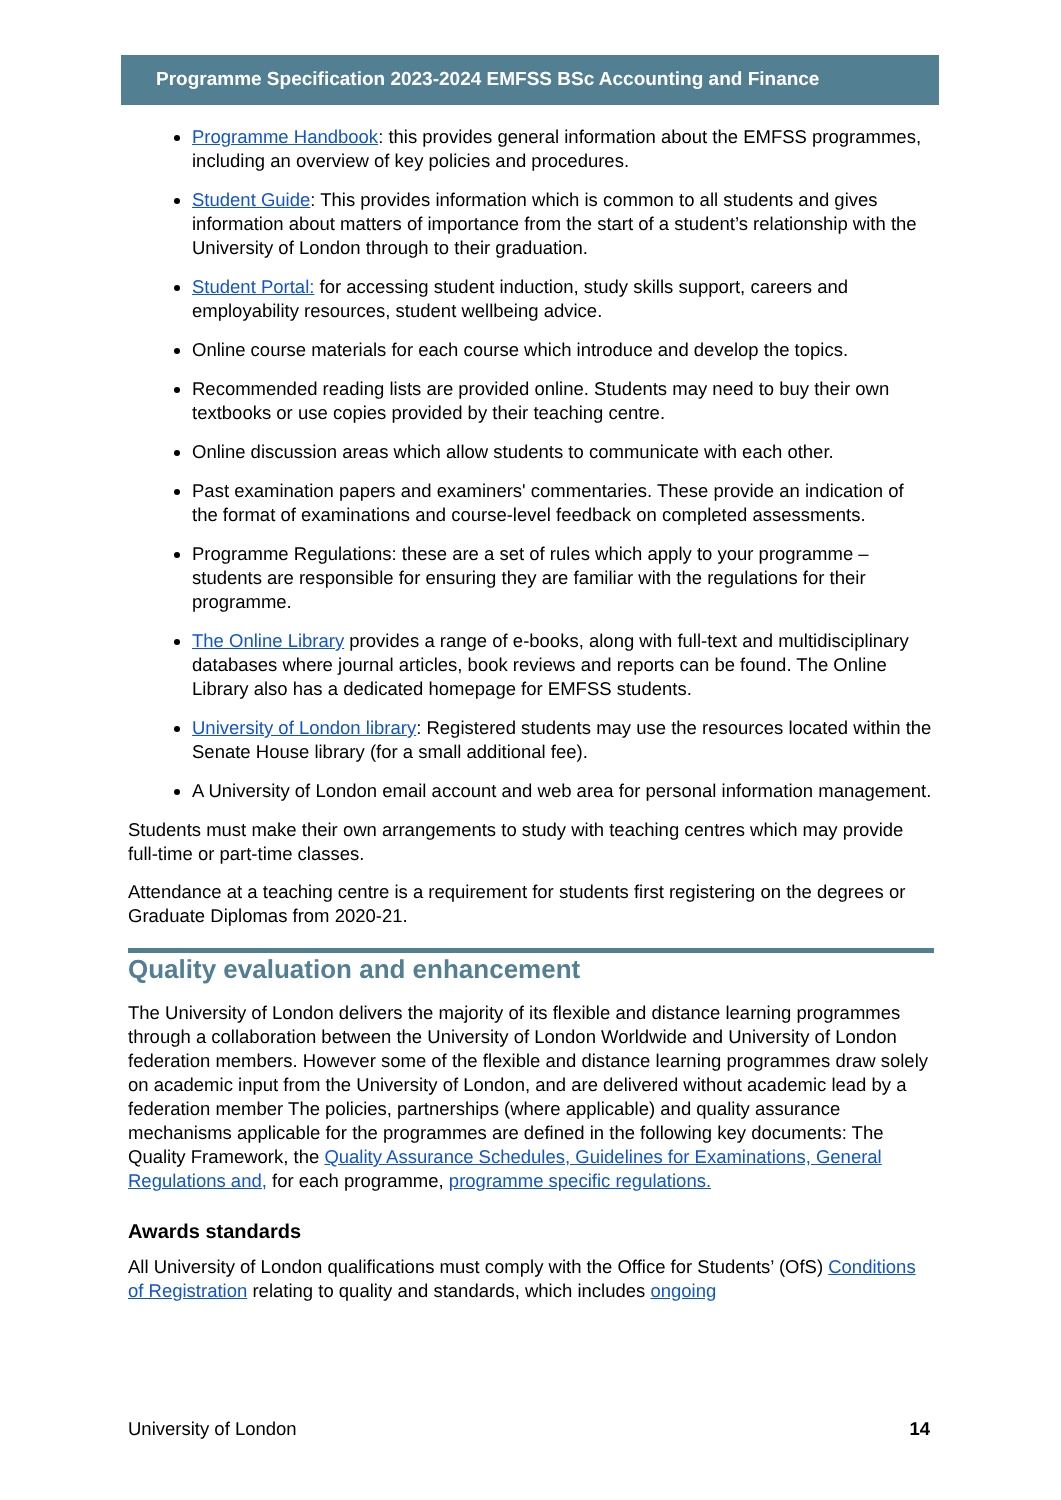Programme Specification 2023-2024 EMFSS BSc Accounting and Finance
Programme Handbook: this provides general information about the EMFSS programmes, including an overview of key policies and procedures.
Student Guide: This provides information which is common to all students and gives information about matters of importance from the start of a student’s relationship with the University of London through to their graduation.
Student Portal: for accessing student induction, study skills support, careers and employability resources, student wellbeing advice.
Online course materials for each course which introduce and develop the topics.
Recommended reading lists are provided online. Students may need to buy their own textbooks or use copies provided by their teaching centre.
Online discussion areas which allow students to communicate with each other.
Past examination papers and examiners' commentaries. These provide an indication of the format of examinations and course-level feedback on completed assessments.
Programme Regulations: these are a set of rules which apply to your programme – students are responsible for ensuring they are familiar with the regulations for their programme.
The Online Library provides a range of e-books, along with full-text and multidisciplinary databases where journal articles, book reviews and reports can be found. The Online Library also has a dedicated homepage for EMFSS students.
University of London library: Registered students may use the resources located within the Senate House library (for a small additional fee).
A University of London email account and web area for personal information management.
Students must make their own arrangements to study with teaching centres which may provide full-time or part-time classes.
Attendance at a teaching centre is a requirement for students first registering on the degrees or Graduate Diplomas from 2020-21.
Quality evaluation and enhancement
The University of London delivers the majority of its flexible and distance learning programmes through a collaboration between the University of London Worldwide and University of London federation members. However some of the flexible and distance learning programmes draw solely on academic input from the University of London, and are delivered without academic lead by a federation member The policies, partnerships (where applicable) and quality assurance mechanisms applicable for the programmes are defined in the following key documents: The Quality Framework, the Quality Assurance Schedules, Guidelines for Examinations, General Regulations and, for each programme, programme specific regulations.
Awards standards
All University of London qualifications must comply with the Office for Students’ (OfS) Conditions of Registration relating to quality and standards, which includes ongoing
University of London 14